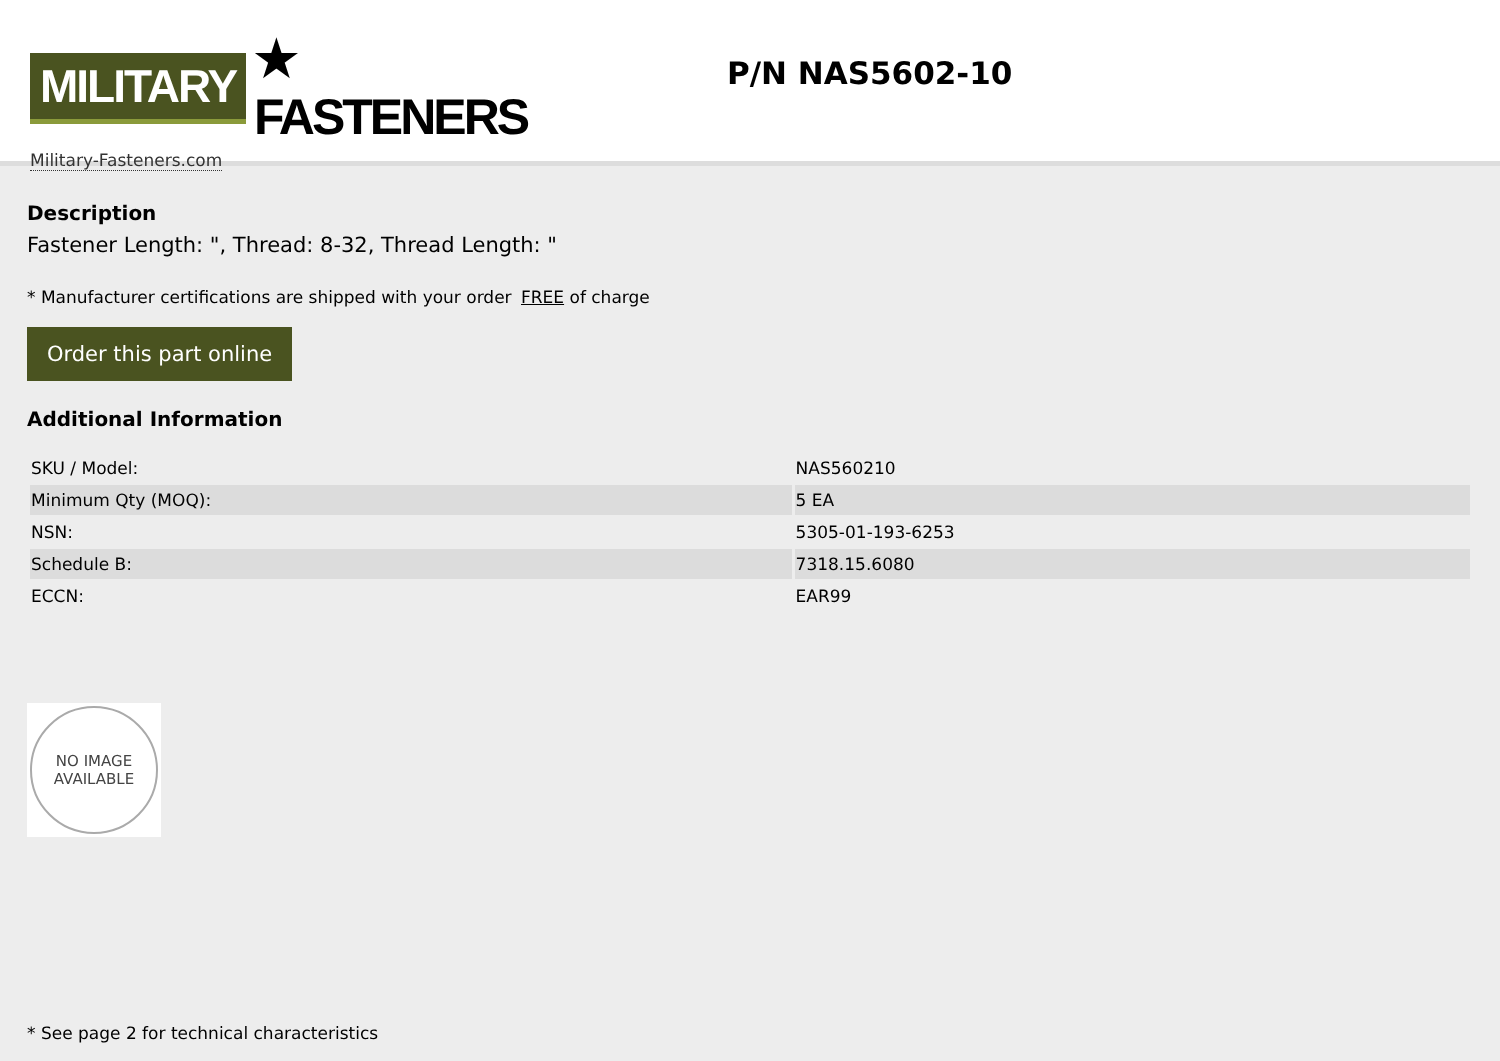MILITARY ★ FASTENERS
Military-Fasteners.com
P/N NAS5602-10
Description
Fastener Length: ", Thread: 8-32, Thread Length: "
* Manufacturer certifications are shipped with your order FREE of charge
Order this part online
Additional Information
| SKU / Model: | NAS560210 |
| Minimum Qty (MOQ): | 5 EA |
| NSN: | 5305-01-193-6253 |
| Schedule B: | 7318.15.6080 |
| ECCN: | EAR99 |
NO IMAGE
AVAILABLE
* See page 2 for technical characteristics